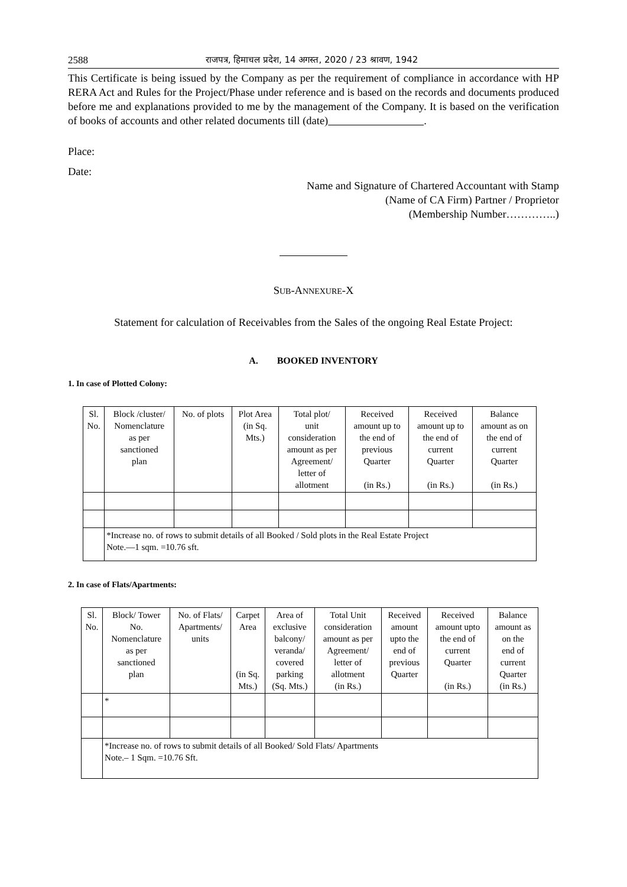2588 राजपत्र, हिमाचल प्रदेश, 14 अगस्त, 2020 / 23 श्रावण, 1942
This Certificate is being issued by the Company as per the requirement of compliance in accordance with HP RERA Act and Rules for the Project/Phase under reference and is based on the records and documents produced before me and explanations provided to me by the management of the Company. It is based on the verification of books of accounts and other related documents till (date) .
Place:
Date:
Name and Signature of Chartered Accountant with Stamp
(Name of CA Firm) Partner / Proprietor
(Membership Number…………..)
SUB-ANNEXURE-X
Statement for calculation of Receivables from the Sales of the ongoing Real Estate Project:
A. BOOKED INVENTORY
1. In case of Plotted Colony:
| Sl. No. | Block /cluster/ Nomenclature as per sanctioned plan | No. of plots | Plot Area (in Sq. Mts.) | Total plot/ unit consideration amount as per Agreement/ letter of allotment | Received amount up to the end of previous Quarter (in Rs.) | Received amount up to the end of current Quarter (in Rs.) | Balance amount as on the end of current Quarter (in Rs.) |
| --- | --- | --- | --- | --- | --- | --- | --- |
| | *Increase no. of rows to submit details of all Booked / Sold plots in the Real Estate Project Note.—1 sqm. =10.76 sft. | | | | | | |
2. In case of Flats/Apartments:
| Sl. No. | Block/ Tower No. Nomenclature as per sanctioned plan | No. of Flats/ Apartments/ units | Carpet Area (in Sq. Mts.) | Area of exclusive balcony/ veranda/ covered parking (Sq. Mts.) | Total Unit consideration amount as per Agreement/ letter of allotment (in Rs.) | Received amount upto the end of previous Quarter | Received amount upto the end of current Quarter (in Rs.) | Balance amount as on the end of current Quarter (in Rs.) |
| --- | --- | --- | --- | --- | --- | --- | --- | --- |
| | * | | | | | | | |
| | *Increase no. of rows to submit details of all Booked/ Sold Flats/ Apartments Note.– 1 Sqm. =10.76 Sft. | | | | | | | |